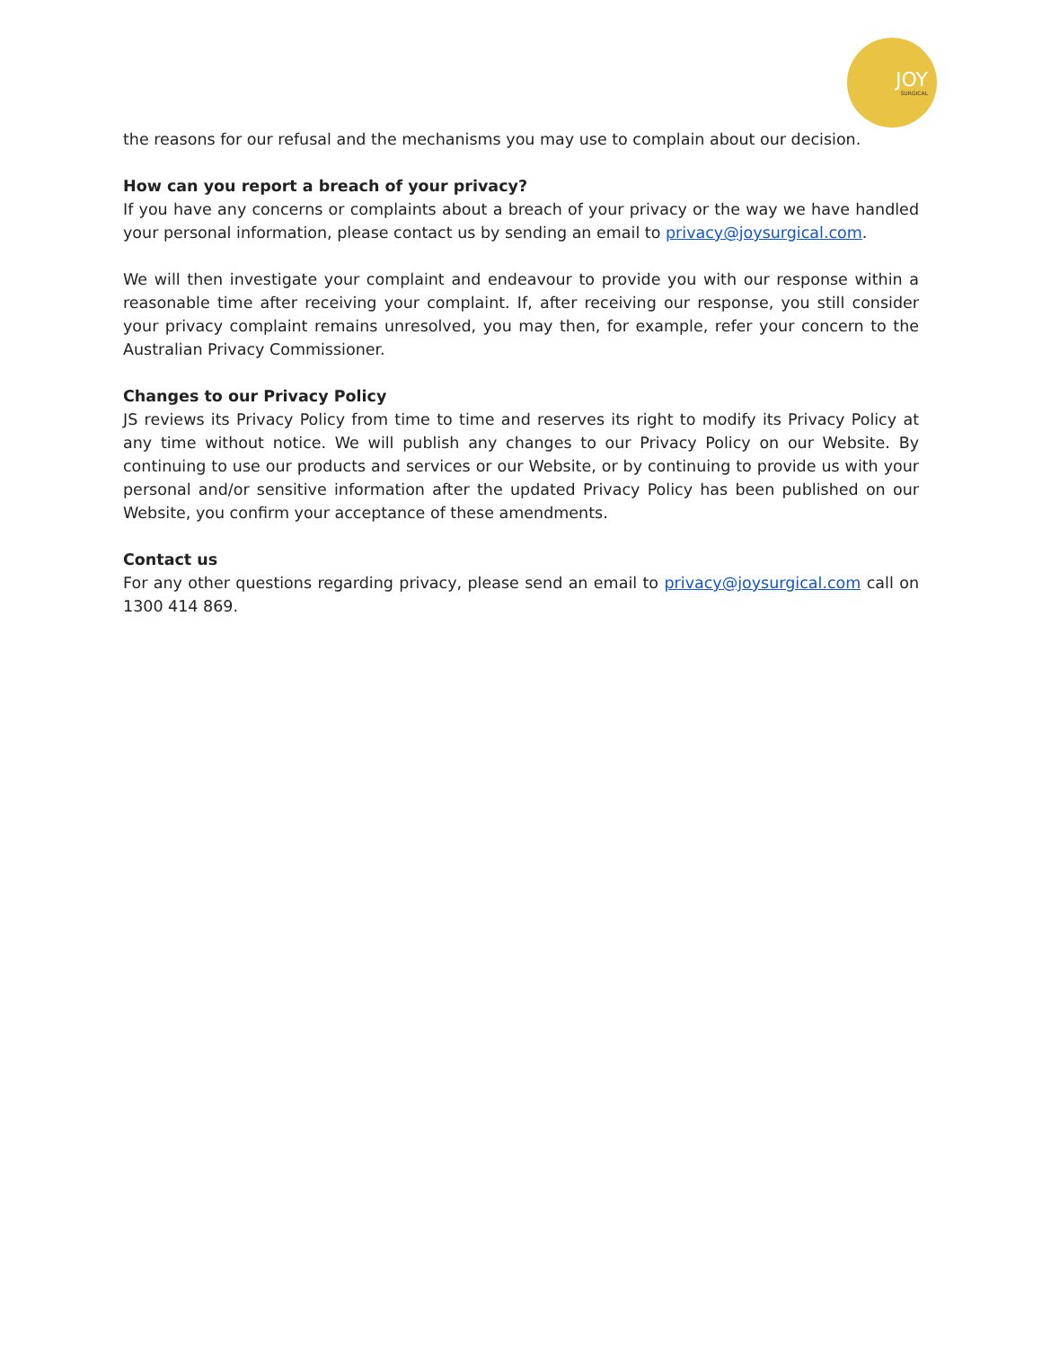JOY
SURGICAL
the reasons for our refusal and the mechanisms you may use to complain about our decision.
How can you report a breach of your privacy?
If you have any concerns or complaints about a breach of your privacy or the way we have handled your personal information, please contact us by sending an email to privacy@joysurgical.com.
We will then investigate your complaint and endeavour to provide you with our response within a reasonable time after receiving your complaint. If, after receiving our response, you still consider your privacy complaint remains unresolved, you may then, for example, refer your concern to the Australian Privacy Commissioner.
Changes to our Privacy Policy
JS reviews its Privacy Policy from time to time and reserves its right to modify its Privacy Policy at any time without notice. We will publish any changes to our Privacy Policy on our Website. By continuing to use our products and services or our Website, or by continuing to provide us with your personal and/or sensitive information after the updated Privacy Policy has been published on our Website, you confirm your acceptance of these amendments.
Contact us
For any other questions regarding privacy, please send an email to privacy@joysurgical.com call on 1300 414 869.